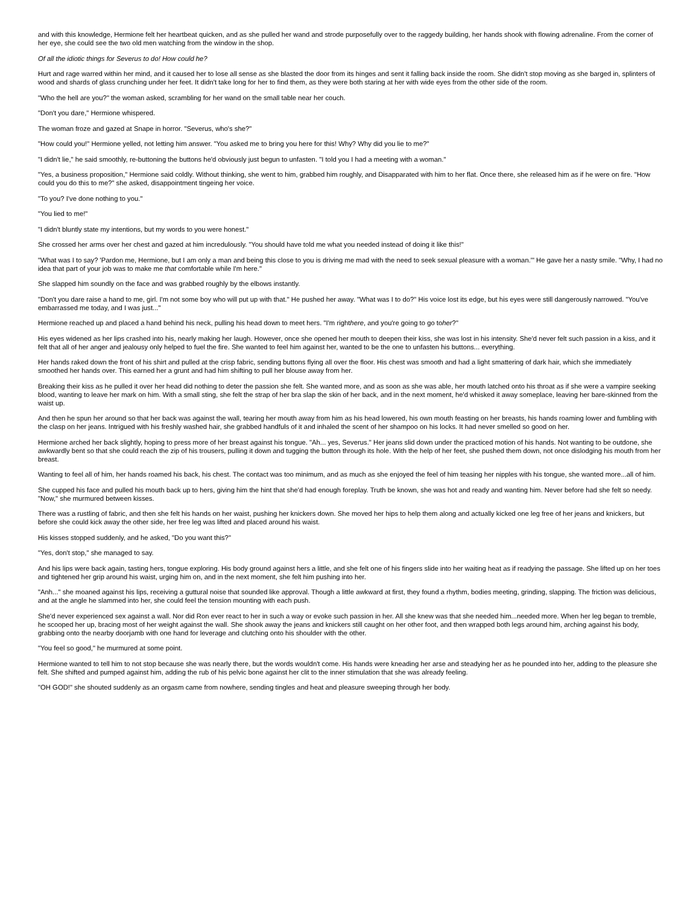and with this knowledge, Hermione felt her heartbeat quicken, and as she pulled her wand and strode purposefully over to the raggedy building, her hands shook with flowing adrenaline. From the corner of her eye, she could see the two old men watching from the window in the shop.
Of all the idiotic things for Severus to do! How could he?
Hurt and rage warred within her mind, and it caused her to lose all sense as she blasted the door from its hinges and sent it falling back inside the room. She didn't stop moving as she barged in, splinters of wood and shards of glass crunching under her feet. It didn't take long for her to find them, as they were both staring at her with wide eyes from the other side of the room.
"Who the hell are you?" the woman asked, scrambling for her wand on the small table near her couch.
"Don't you dare," Hermione whispered.
The woman froze and gazed at Snape in horror. "Severus, who's she?"
"How could you!" Hermione yelled, not letting him answer. "You asked me to bring you here for this! Why? Why did you lie to me?"
"I didn't lie," he said smoothly, re-buttoning the buttons he'd obviously just begun to unfasten. "I told you I had a meeting with a woman."
"Yes, a business proposition," Hermione said coldly. Without thinking, she went to him, grabbed him roughly, and Disapparated with him to her flat. Once there, she released him as if he were on fire. "How could you do this to me?" she asked, disappointment tingeing her voice.
"To you? I've done nothing to you."
"You lied to me!"
"I didn't bluntly state my intentions, but my words to you were honest."
She crossed her arms over her chest and gazed at him incredulously. "You should have told me what you needed instead of doing it like this!"
"What was I to say? 'Pardon me, Hermione, but I am only a man and being this close to you is driving me mad with the need to seek sexual pleasure with a woman.'" He gave her a nasty smile. "Why, I had no idea that part of your job was to make me that comfortable while I'm here."
She slapped him soundly on the face and was grabbed roughly by the elbows instantly.
"Don't you dare raise a hand to me, girl. I'm not some boy who will put up with that." He pushed her away. "What was I to do?" His voice lost its edge, but his eyes were still dangerously narrowed. "You've embarrassed me today, and I was just..."
Hermione reached up and placed a hand behind his neck, pulling his head down to meet hers. "I'm righthere, and you're going to go toher?"
His eyes widened as her lips crashed into his, nearly making her laugh. However, once she opened her mouth to deepen their kiss, she was lost in his intensity. She'd never felt such passion in a kiss, and it felt that all of her anger and jealousy only helped to fuel the fire. She wanted to feel him against her, wanted to be the one to unfasten his buttons... everything.
Her hands raked down the front of his shirt and pulled at the crisp fabric, sending buttons flying all over the floor. His chest was smooth and had a light smattering of dark hair, which she immediately smoothed her hands over. This earned her a grunt and had him shifting to pull her blouse away from her.
Breaking their kiss as he pulled it over her head did nothing to deter the passion she felt. She wanted more, and as soon as she was able, her mouth latched onto his throat as if she were a vampire seeking blood, wanting to leave her mark on him. With a small sting, she felt the strap of her bra slap the skin of her back, and in the next moment, he'd whisked it away someplace, leaving her bare-skinned from the waist up.
And then he spun her around so that her back was against the wall, tearing her mouth away from him as his head lowered, his own mouth feasting on her breasts, his hands roaming lower and fumbling with the clasp on her jeans. Intrigued with his freshly washed hair, she grabbed handfuls of it and inhaled the scent of her shampoo on his locks. It had never smelled so good on her.
Hermione arched her back slightly, hoping to press more of her breast against his tongue. "Ah... yes, Severus." Her jeans slid down under the practiced motion of his hands. Not wanting to be outdone, she awkwardly bent so that she could reach the zip of his trousers, pulling it down and tugging the button through its hole. With the help of her feet, she pushed them down, not once dislodging his mouth from her breast.
Wanting to feel all of him, her hands roamed his back, his chest. The contact was too minimum, and as much as she enjoyed the feel of him teasing her nipples with his tongue, she wanted more...all of him.
She cupped his face and pulled his mouth back up to hers, giving him the hint that she'd had enough foreplay. Truth be known, she was hot and ready and wanting him. Never before had she felt so needy. "Now," she murmured between kisses.
There was a rustling of fabric, and then she felt his hands on her waist, pushing her knickers down. She moved her hips to help them along and actually kicked one leg free of her jeans and knickers, but before she could kick away the other side, her free leg was lifted and placed around his waist.
His kisses stopped suddenly, and he asked, "Do you want this?"
"Yes, don't stop," she managed to say.
And his lips were back again, tasting hers, tongue exploring. His body ground against hers a little, and she felt one of his fingers slide into her waiting heat as if readying the passage. She lifted up on her toes and tightened her grip around his waist, urging him on, and in the next moment, she felt him pushing into her.
"Anh..." she moaned against his lips, receiving a guttural noise that sounded like approval. Though a little awkward at first, they found a rhythm, bodies meeting, grinding, slapping. The friction was delicious, and at the angle he slammed into her, she could feel the tension mounting with each push.
She'd never experienced sex against a wall. Nor did Ron ever react to her in such a way or evoke such passion in her. All she knew was that she needed him...needed more. When her leg began to tremble, he scooped her up, bracing most of her weight against the wall. She shook away the jeans and knickers still caught on her other foot, and then wrapped both legs around him, arching against his body, grabbing onto the nearby doorjamb with one hand for leverage and clutching onto his shoulder with the other.
"You feel so good," he murmured at some point.
Hermione wanted to tell him to not stop because she was nearly there, but the words wouldn't come. His hands were kneading her arse and steadying her as he pounded into her, adding to the pleasure she felt. She shifted and pumped against him, adding the rub of his pelvic bone against her clit to the inner stimulation that she was already feeling.
"OH GOD!" she shouted suddenly as an orgasm came from nowhere, sending tingles and heat and pleasure sweeping through her body.